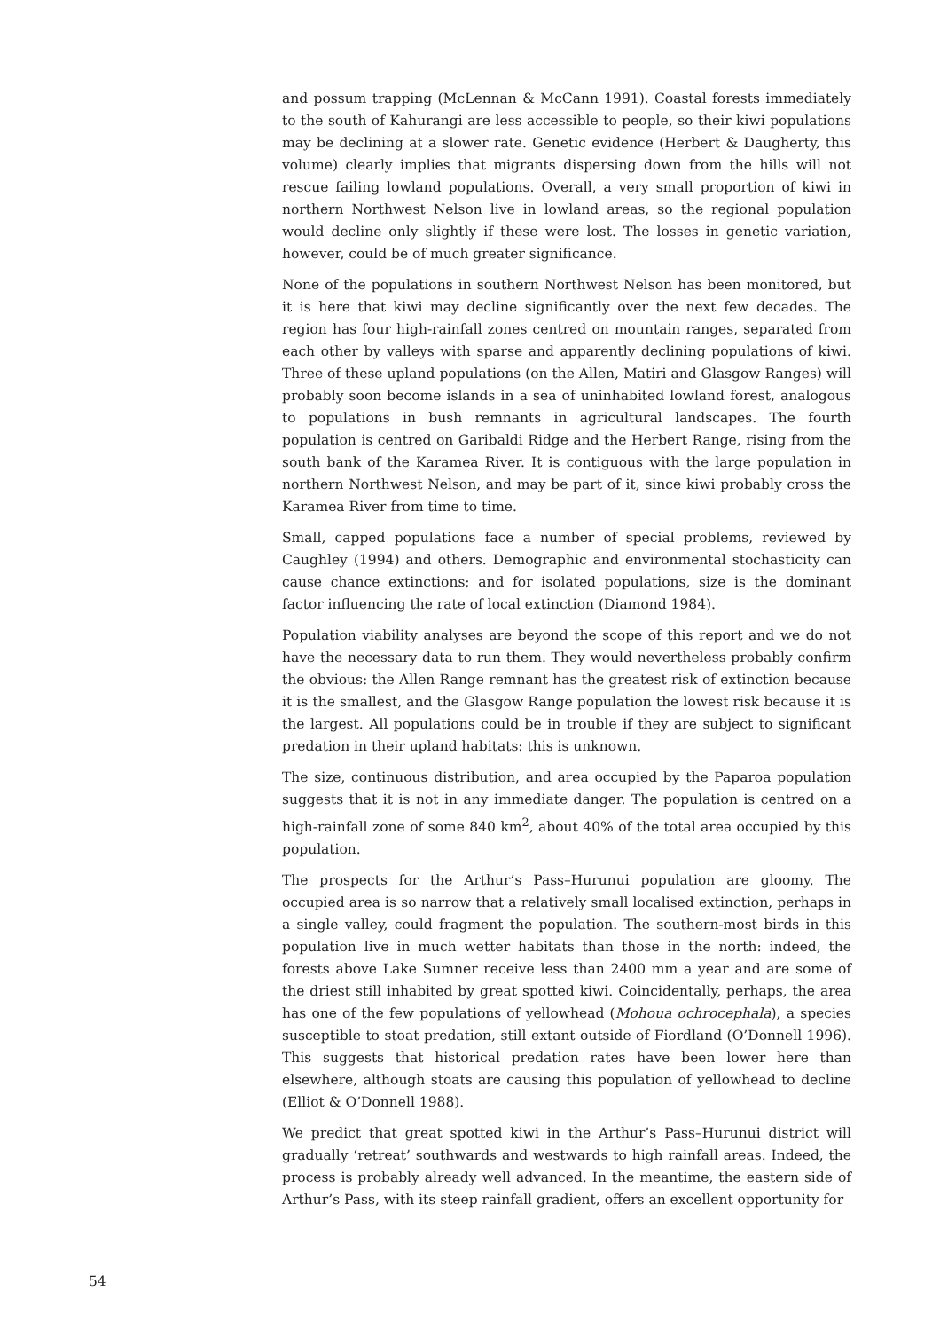and possum trapping (McLennan & McCann 1991). Coastal forests immediately to the south of Kahurangi are less accessible to people, so their kiwi populations may be declining at a slower rate. Genetic evidence (Herbert & Daugherty, this volume) clearly implies that migrants dispersing down from the hills will not rescue failing lowland populations. Overall, a very small proportion of kiwi in northern Northwest Nelson live in lowland areas, so the regional population would decline only slightly if these were lost. The losses in genetic variation, however, could be of much greater significance.
None of the populations in southern Northwest Nelson has been monitored, but it is here that kiwi may decline significantly over the next few decades. The region has four high-rainfall zones centred on mountain ranges, separated from each other by valleys with sparse and apparently declining populations of kiwi. Three of these upland populations (on the Allen, Matiri and Glasgow Ranges) will probably soon become islands in a sea of uninhabited lowland forest, analogous to populations in bush remnants in agricultural landscapes. The fourth population is centred on Garibaldi Ridge and the Herbert Range, rising from the south bank of the Karamea River. It is contiguous with the large population in northern Northwest Nelson, and may be part of it, since kiwi probably cross the Karamea River from time to time.
Small, capped populations face a number of special problems, reviewed by Caughley (1994) and others. Demographic and environmental stochasticity can cause chance extinctions; and for isolated populations, size is the dominant factor influencing the rate of local extinction (Diamond 1984).
Population viability analyses are beyond the scope of this report and we do not have the necessary data to run them. They would nevertheless probably confirm the obvious: the Allen Range remnant has the greatest risk of extinction because it is the smallest, and the Glasgow Range population the lowest risk because it is the largest. All populations could be in trouble if they are subject to significant predation in their upland habitats: this is unknown.
The size, continuous distribution, and area occupied by the Paparoa population suggests that it is not in any immediate danger. The population is centred on a high-rainfall zone of some 840 km<sup>2</sup>, about 40% of the total area occupied by this population.
The prospects for the Arthur’s Pass–Hurunui population are gloomy. The occupied area is so narrow that a relatively small localised extinction, perhaps in a single valley, could fragment the population. The southern-most birds in this population live in much wetter habitats than those in the north: indeed, the forests above Lake Sumner receive less than 2400 mm a year and are some of the driest still inhabited by great spotted kiwi. Coincidentally, perhaps, the area has one of the few populations of yellowhead (Mohoua ochrocephala), a species susceptible to stoat predation, still extant outside of Fiordland (O’Donnell 1996). This suggests that historical predation rates have been lower here than elsewhere, although stoats are causing this population of yellowhead to decline (Elliot & O’Donnell 1988).
We predict that great spotted kiwi in the Arthur’s Pass–Hurunui district will gradually ‘retreat’ southwards and westwards to high rainfall areas. Indeed, the process is probably already well advanced. In the meantime, the eastern side of Arthur’s Pass, with its steep rainfall gradient, offers an excellent opportunity for
54